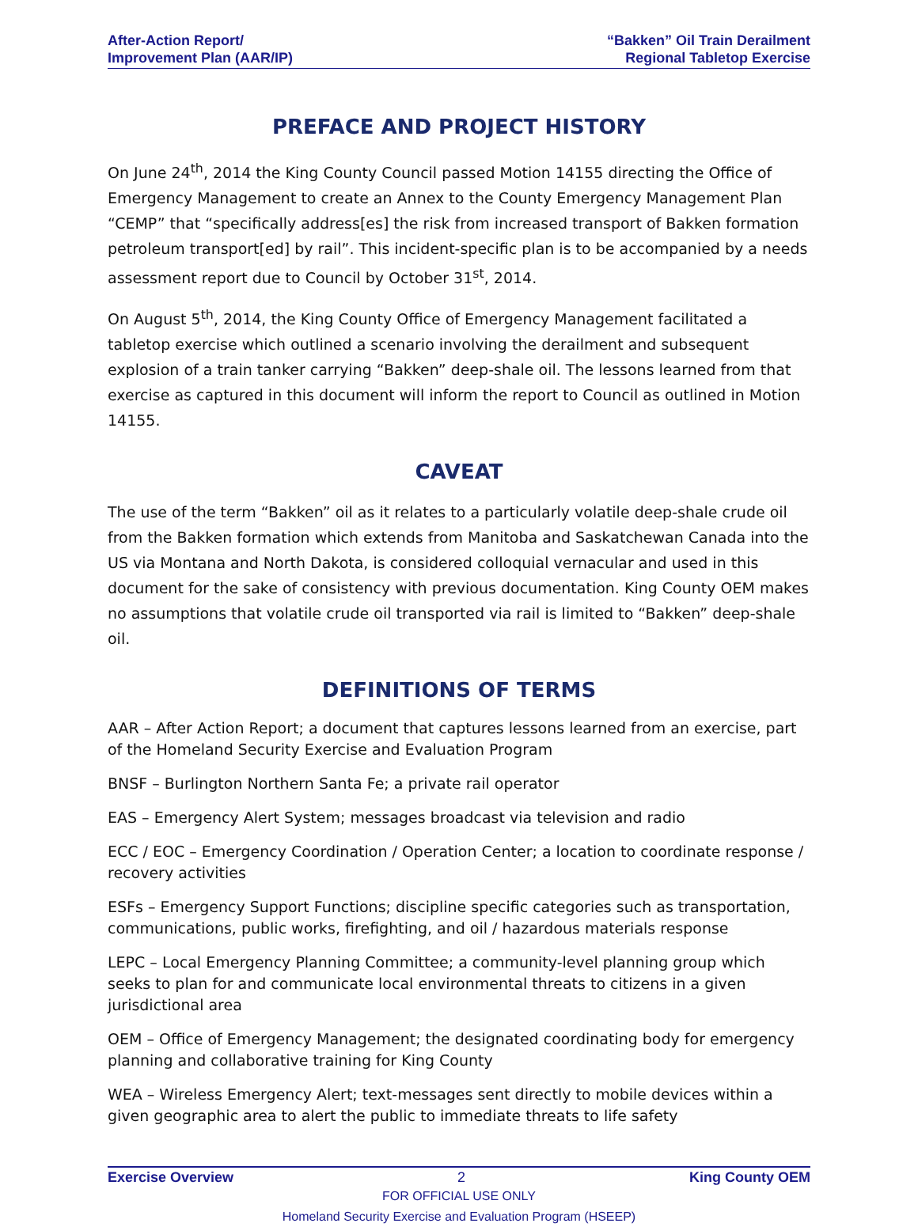After-Action Report/
Improvement Plan (AAR/IP)
“Bakken” Oil Train Derailment
Regional Tabletop Exercise
PREFACE AND PROJECT HISTORY
On June 24<sup>th</sup>, 2014 the King County Council passed Motion 14155 directing the Office of Emergency Management to create an Annex to the County Emergency Management Plan “CEMP” that “specifically address[es] the risk from increased transport of Bakken formation petroleum transport[ed] by rail”. This incident-specific plan is to be accompanied by a needs assessment report due to Council by October 31<sup>st</sup>, 2014.
On August 5<sup>th</sup>, 2014, the King County Office of Emergency Management facilitated a tabletop exercise which outlined a scenario involving the derailment and subsequent explosion of a train tanker carrying “Bakken” deep-shale oil. The lessons learned from that exercise as captured in this document will inform the report to Council as outlined in Motion 14155.
CAVEAT
The use of the term “Bakken” oil as it relates to a particularly volatile deep-shale crude oil from the Bakken formation which extends from Manitoba and Saskatchewan Canada into the US via Montana and North Dakota, is considered colloquial vernacular and used in this document for the sake of consistency with previous documentation. King County OEM makes no assumptions that volatile crude oil transported via rail is limited to “Bakken” deep-shale oil.
DEFINITIONS OF TERMS
AAR – After Action Report; a document that captures lessons learned from an exercise, part of the Homeland Security Exercise and Evaluation Program
BNSF – Burlington Northern Santa Fe; a private rail operator
EAS – Emergency Alert System; messages broadcast via television and radio
ECC / EOC – Emergency Coordination / Operation Center; a location to coordinate response / recovery activities
ESFs – Emergency Support Functions; discipline specific categories such as transportation, communications, public works, firefighting, and oil / hazardous materials response
LEPC – Local Emergency Planning Committee; a community-level planning group which seeks to plan for and communicate local environmental threats to citizens in a given jurisdictional area
OEM – Office of Emergency Management; the designated coordinating body for emergency planning and collaborative training for King County
WEA – Wireless Emergency Alert; text-messages sent directly to mobile devices within a given geographic area to alert the public to immediate threats to life safety
Exercise Overview 2 King County OEM
FOR OFFICIAL USE ONLY
Homeland Security Exercise and Evaluation Program (HSEEP)